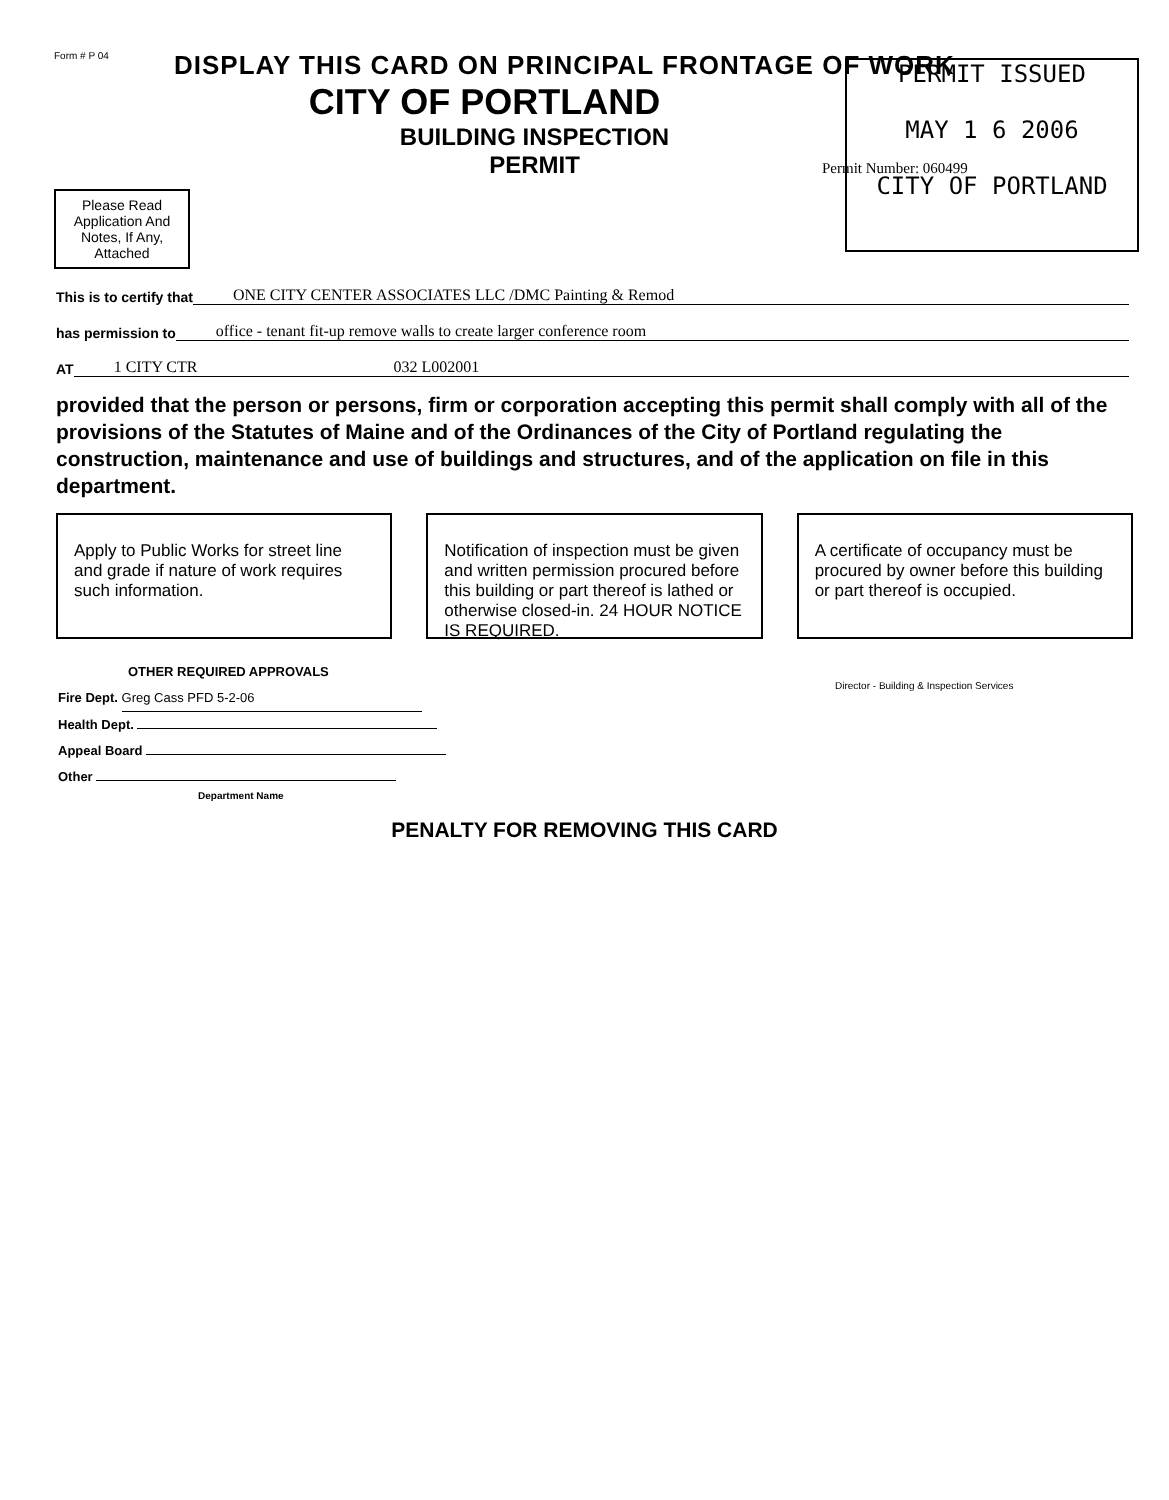Form # P 04
DISPLAY THIS CARD ON PRINCIPAL FRONTAGE OF WORK
CITY OF PORTLAND
BUILDING INSPECTION
PERMIT
Please Read Application And Notes, If Any, Attached
PERMIT ISSUED
MAY 1 6 2006
CITY OF PORTLAND
Permit Number: 060499
This is to certify that ONE CITY CENTER ASSOCIATES LLC /DMC Painting & Remod
has permission to office - tenant fit-up remove walls to create larger conference room
AT 1 CITY CTR 032 L002001
provided that the person or persons, firm or corporation accepting this permit shall comply with all of the provisions of the Statutes of Maine and of the Ordinances of the City of Portland regulating the construction, maintenance and use of buildings and structures, and of the application on file in this department.
Apply to Public Works for street line and grade if nature of work requires such information.
Notification of inspection must be given and written permission procured before this building or part thereof is lathed or otherwise closed-in. 24 HOUR NOTICE IS REQUIRED.
A certificate of occupancy must be procured by owner before this building or part thereof is occupied.
OTHER REQUIRED APPROVALS
Fire Dept. Greg Cass PFD 5-2-06
Health Dept.
Appeal Board
Other
Department Name
Director - Building & Inspection Services
PENALTY FOR REMOVING THIS CARD